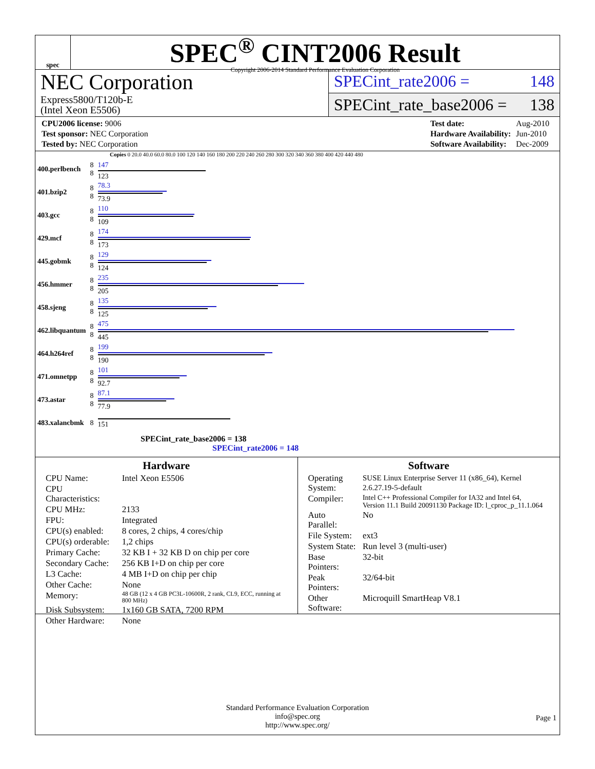spec
SPEC<sup>®</sup> CINT2006 Result
Copyright 2006-2014 Standard Performance Evaluation Corporation
NEC Corporation
Express5800/T120b-E
(Intel Xeon E5506)
SPECint_rate2006 = 148
SPECint_rate_base2006 = 138
| CPU2006 license: 9006 |
| Test sponsor: NEC Corporation |
| Tested by: NEC Corporation |
| Test date: | Aug-2010 |
| Hardware Availability: | Jun-2010 |
| Software Availability: | Dec-2009 |
Copies 0 20.0 40.0 60.0 80.0 100 120 140 160 180 200 220 240 260 280 300 320 340 360 380 400 420 440 480
| 400.perlbench | 8 8 | 147 123 |
| 401.bzip2 | 8 8 | 78.3 73.9 |
| 403.gcc | 8 8 | 110 109 |
| 429.mcf | 8 8 | 174 173 |
| 445.gobmk | 8 8 | 129 124 |
| 456.hmmer | 8 8 | 235 205 |
| 458.sjeng | 8 8 | 135 125 |
| 462.libquantum | 8 8 | 475 445 |
| 464.h264ref | 8 8 | 199 190 |
| 471.omnetpp | 8 8 | 101 92.7 |
| 473.astar | 8 8 | 87.1 77.9 |
| 483.xalancbmk | 8 | 151 |
SPECint_rate_base2006 = 138
SPECint_rate2006 = 148
Hardware
| CPU Name: | Intel Xeon E5506 |
| CPU Characteristics: | |
| CPU MHz: | 2133 |
| FPU: | Integrated |
| CPU(s) enabled: | 8 cores, 2 chips, 4 cores/chip |
| CPU(s) orderable: | 1,2 chips |
| Primary Cache: | 32 KB I + 32 KB D on chip per core |
| Secondary Cache: | 256 KB I+D on chip per core |
| L3 Cache: | 4 MB I+D on chip per chip |
| Other Cache: | None |
| Memory: | 48 GB (12 x 4 GB PC3L-10600R, 2 rank, CL9, ECC, running at 800 MHz) |
| Disk Subsystem: | 1x160 GB SATA, 7200 RPM |
| Other Hardware: | None |
Software
| Operating System: | SUSE Linux Enterprise Server 11 (x86_64), Kernel 2.6.27.19-5-default |
| Compiler: | Intel C++ Professional Compiler for IA32 and Intel 64, Version 11.1 Build 20091130 Package ID: l_cproc_p_11.1.064 |
| Auto Parallel: | No |
| File System: | ext3 |
| System State: | Run level 3 (multi-user) |
| Base Pointers: | 32-bit |
| Peak Pointers: | 32/64-bit |
| Other Software: | Microquill SmartHeap V8.1 |
Standard Performance Evaluation Corporation
info@spec.org
http://www.spec.org/
Page 1